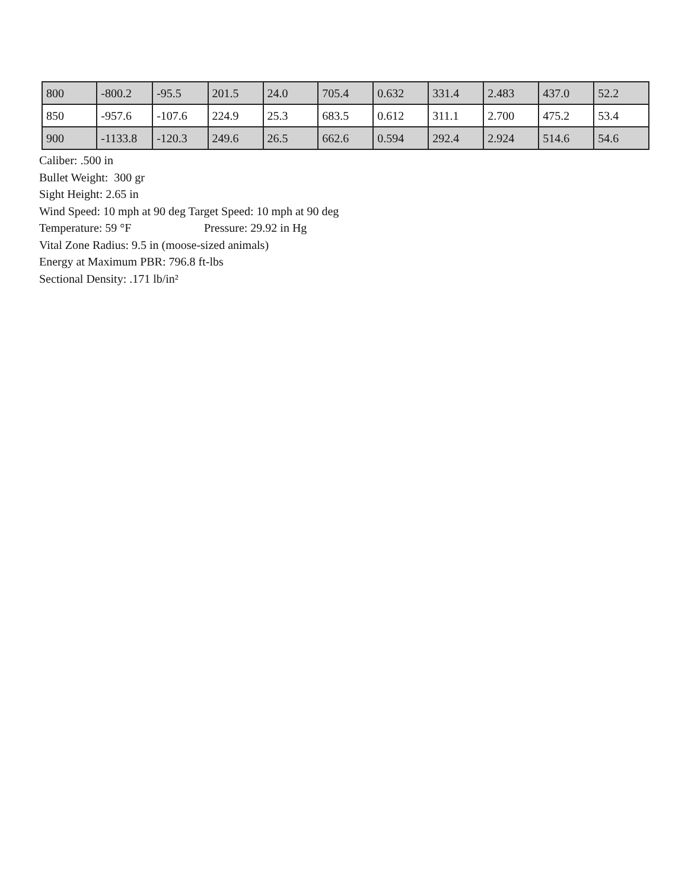| 800 | -800.2 | -95.5 | 201.5 | 24.0 | 705.4 | 0.632 | 331.4 | 2.483 | 437.0 | 52.2 |
| 850 | -957.6 | -107.6 | 224.9 | 25.3 | 683.5 | 0.612 | 311.1 | 2.700 | 475.2 | 53.4 |
| 900 | -1133.8 | -120.3 | 249.6 | 26.5 | 662.6 | 0.594 | 292.4 | 2.924 | 514.6 | 54.6 |
Caliber: .500 in
Bullet Weight: 300 gr
Sight Height: 2.65 in
Wind Speed: 10 mph at 90 deg Target Speed: 10 mph at 90 deg
Temperature: 59 °F Pressure: 29.92 in Hg
Vital Zone Radius: 9.5 in (moose-sized animals)
Energy at Maximum PBR: 796.8 ft-lbs
Sectional Density: .171 lb/in²